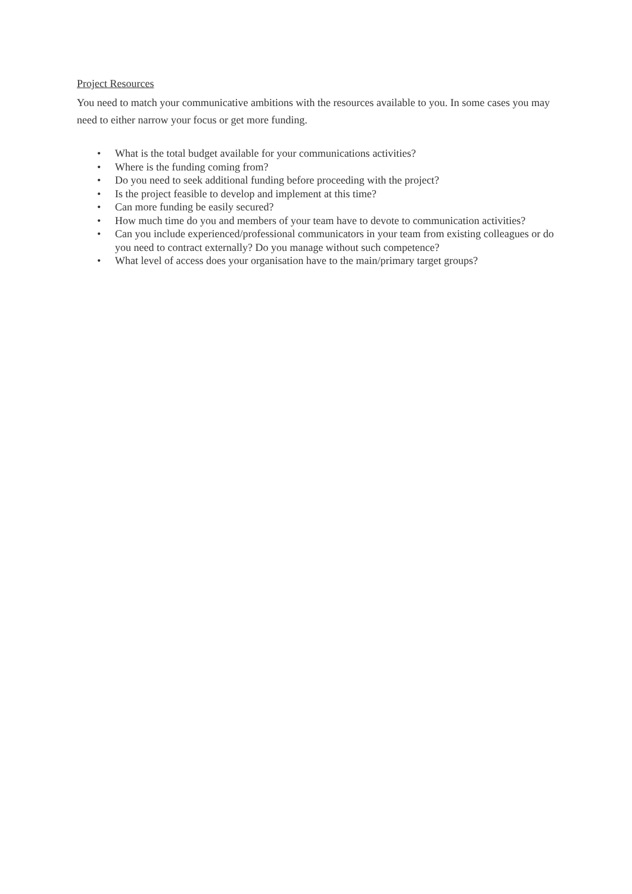Project Resources
You need to match your communicative ambitions with the resources available to you. In some cases you may need to either narrow your focus or get more funding.
• What is the total budget available for your communications activities?
• Where is the funding coming from?
• Do you need to seek additional funding before proceeding with the project?
• Is the project feasible to develop and implement at this time?
• Can more funding be easily secured?
• How much time do you and members of your team have to devote to communication activities?
• Can you include experienced/professional communicators in your team from existing colleagues or do you need to contract externally? Do you manage without such competence?
• What level of access does your organisation have to the main/primary target groups?